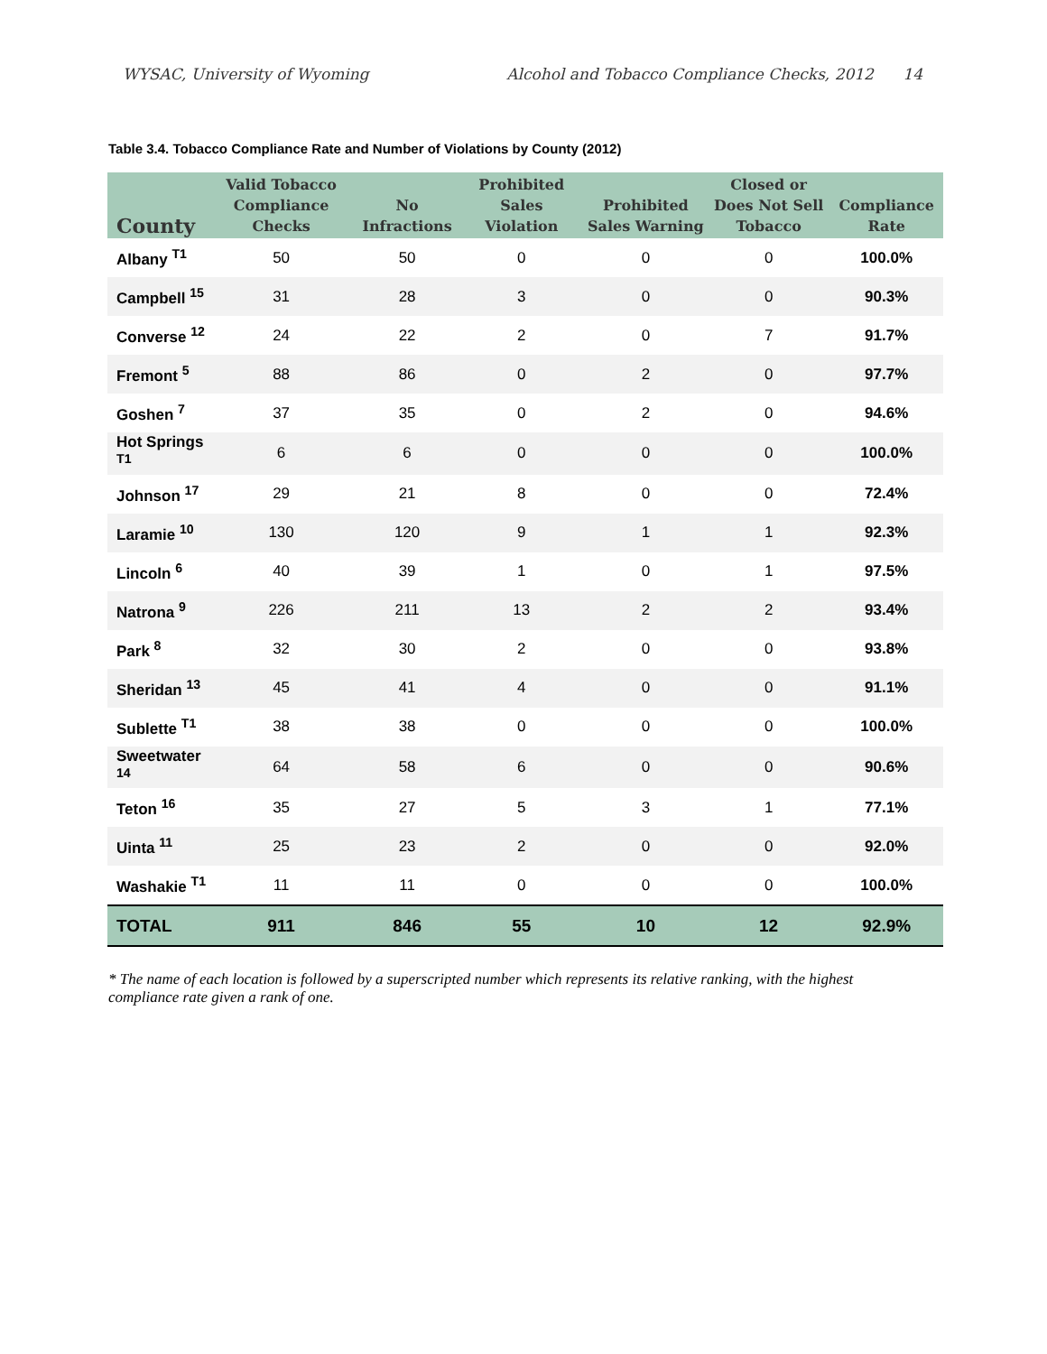WYSAC, University of Wyoming Alcohol and Tobacco Compliance Checks, 2012 14
Table 3.4. Tobacco Compliance Rate and Number of Violations by County (2012)
| County | Valid Tobacco Compliance Checks | No Infractions | Prohibited Sales Violation | Prohibited Sales Warning | Closed or Does Not Sell Tobacco | Compliance Rate |
| --- | --- | --- | --- | --- | --- | --- |
| Albany <sup>T1</sup> | 50 | 50 | 0 | 0 | 0 | 100.0% |
| Campbell <sup>15</sup> | 31 | 28 | 3 | 0 | 0 | 90.3% |
| Converse <sup>12</sup> | 24 | 22 | 2 | 0 | 7 | 91.7% |
| Fremont <sup>5</sup> | 88 | 86 | 0 | 2 | 0 | 97.7% |
| Goshen <sup>7</sup> | 37 | 35 | 0 | 2 | 0 | 94.6% |
| Hot Springs <sup>T1</sup> | 6 | 6 | 0 | 0 | 0 | 100.0% |
| Johnson <sup>17</sup> | 29 | 21 | 8 | 0 | 0 | 72.4% |
| Laramie <sup>10</sup> | 130 | 120 | 9 | 1 | 1 | 92.3% |
| Lincoln <sup>6</sup> | 40 | 39 | 1 | 0 | 1 | 97.5% |
| Natrona <sup>9</sup> | 226 | 211 | 13 | 2 | 2 | 93.4% |
| Park <sup>8</sup> | 32 | 30 | 2 | 0 | 0 | 93.8% |
| Sheridan <sup>13</sup> | 45 | 41 | 4 | 0 | 0 | 91.1% |
| Sublette <sup>T1</sup> | 38 | 38 | 0 | 0 | 0 | 100.0% |
| Sweetwater <sup>14</sup> | 64 | 58 | 6 | 0 | 0 | 90.6% |
| Teton <sup>16</sup> | 35 | 27 | 5 | 3 | 1 | 77.1% |
| Uinta <sup>11</sup> | 25 | 23 | 2 | 0 | 0 | 92.0% |
| Washakie <sup>T1</sup> | 11 | 11 | 0 | 0 | 0 | 100.0% |
| TOTAL | 911 | 846 | 55 | 10 | 12 | 92.9% |
* The name of each location is followed by a superscripted number which represents its relative ranking, with the highest compliance rate given a rank of one.